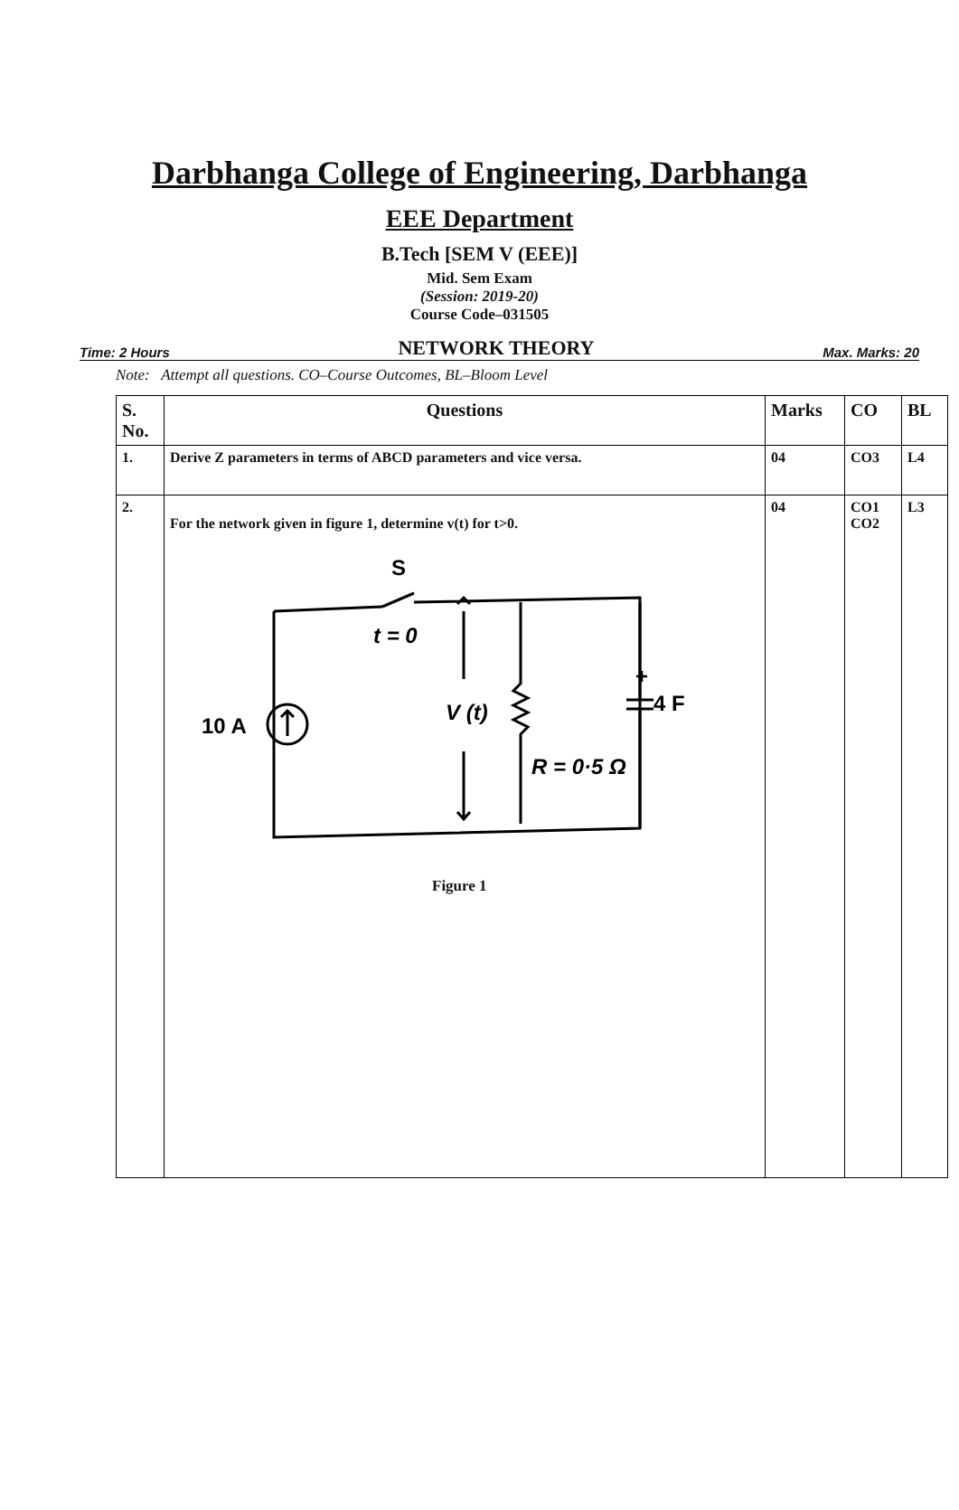Darbhanga College of Engineering, Darbhanga
EEE Department
B.Tech [SEM V (EEE)]
Mid. Sem Exam
(Session: 2019-20)
Course Code–031505
Time: 2 Hours NETWORK THEORY Max. Marks: 20
Note: Attempt all questions. CO–Course Outcomes, BL–Bloom Level
| S. No. | Questions | Marks | CO | BL |
| --- | --- | --- | --- | --- |
| 1. | Derive Z parameters in terms of ABCD parameters and vice versa. | 04 | CO3 | L4 |
| 2. | For the network given in figure 1, determine v(t) for t>0. S t = 0 10 A V (t) 4 F + R = 0·5 Ω Figure 1 | 04 | CO1 CO2 | L3 |